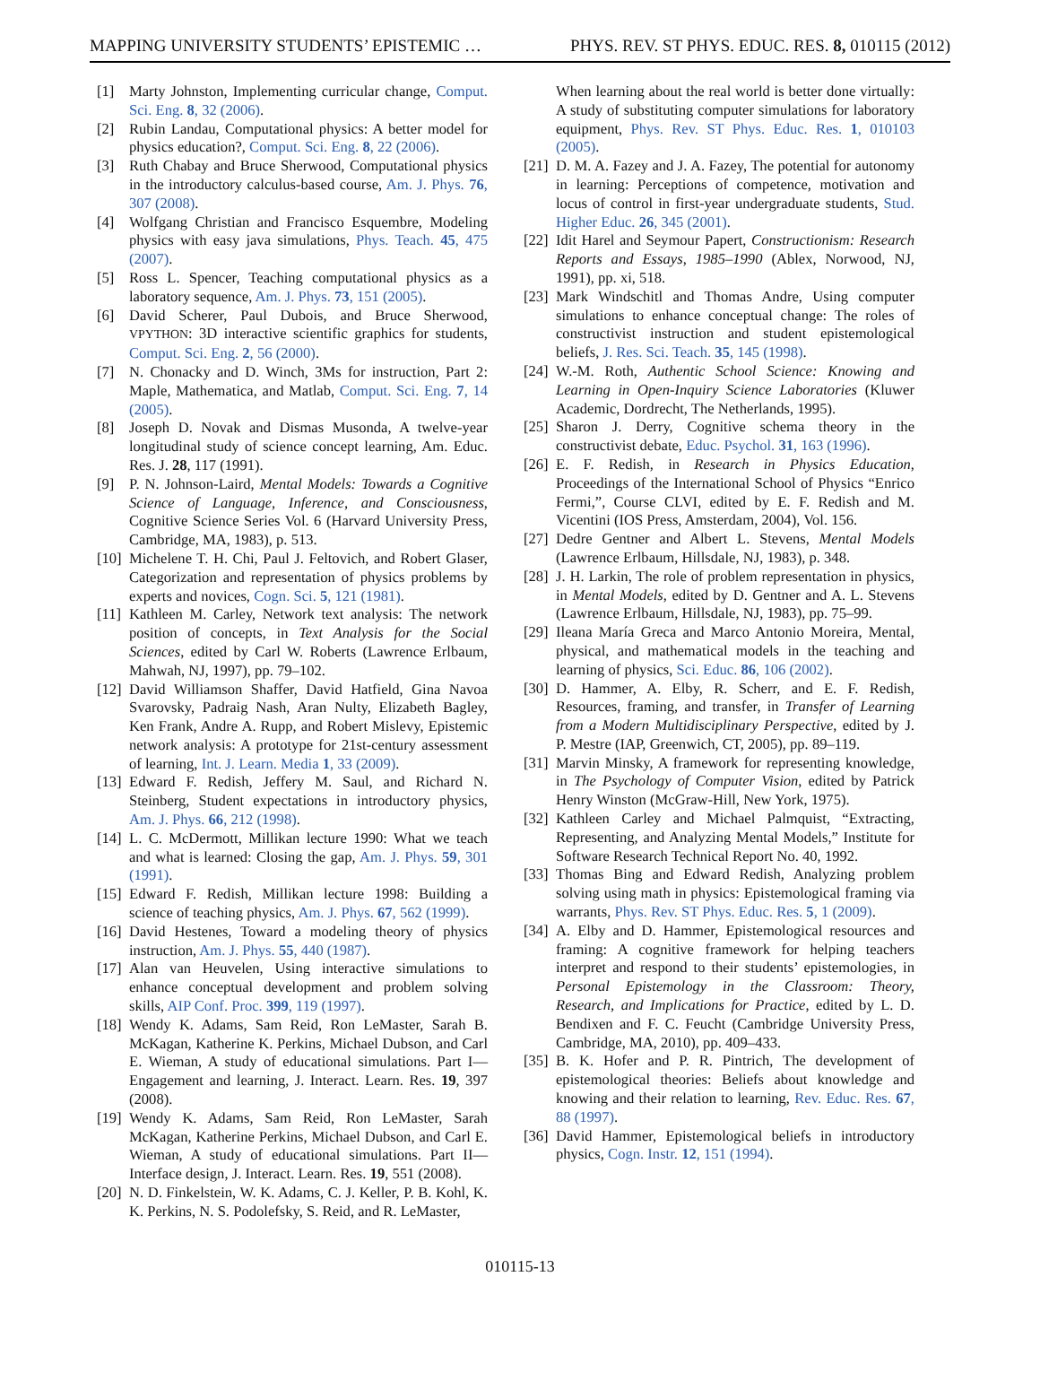MAPPING UNIVERSITY STUDENTS’ EPISTEMIC … PHYS. REV. ST PHYS. EDUC. RES. 8, 010115 (2012)
[1] Marty Johnston, Implementing curricular change, Comput. Sci. Eng. 8, 32 (2006).
[2] Rubin Landau, Computational physics: A better model for physics education?, Comput. Sci. Eng. 8, 22 (2006).
[3] Ruth Chabay and Bruce Sherwood, Computational physics in the introductory calculus-based course, Am. J. Phys. 76, 307 (2008).
[4] Wolfgang Christian and Francisco Esquembre, Modeling physics with easy java simulations, Phys. Teach. 45, 475 (2007).
[5] Ross L. Spencer, Teaching computational physics as a laboratory sequence, Am. J. Phys. 73, 151 (2005).
[6] David Scherer, Paul Dubois, and Bruce Sherwood, VPYTHON: 3D interactive scientific graphics for students, Comput. Sci. Eng. 2, 56 (2000).
[7] N. Chonacky and D. Winch, 3Ms for instruction, Part 2: Maple, Mathematica, and Matlab, Comput. Sci. Eng. 7, 14 (2005).
[8] Joseph D. Novak and Dismas Musonda, A twelve-year longitudinal study of science concept learning, Am. Educ. Res. J. 28, 117 (1991).
[9] P. N. Johnson-Laird, Mental Models: Towards a Cognitive Science of Language, Inference, and Consciousness, Cognitive Science Series Vol. 6 (Harvard University Press, Cambridge, MA, 1983), p. 513.
[10] Michelene T. H. Chi, Paul J. Feltovich, and Robert Glaser, Categorization and representation of physics problems by experts and novices, Cogn. Sci. 5, 121 (1981).
[11] Kathleen M. Carley, Network text analysis: The network position of concepts, in Text Analysis for the Social Sciences, edited by Carl W. Roberts (Lawrence Erlbaum, Mahwah, NJ, 1997), pp. 79–102.
[12] David Williamson Shaffer, David Hatfield, Gina Navoa Svarovsky, Padraig Nash, Aran Nulty, Elizabeth Bagley, Ken Frank, Andre A. Rupp, and Robert Mislevy, Epistemic network analysis: A prototype for 21st-century assessment of learning, Int. J. Learn. Media 1, 33 (2009).
[13] Edward F. Redish, Jeffery M. Saul, and Richard N. Steinberg, Student expectations in introductory physics, Am. J. Phys. 66, 212 (1998).
[14] L. C. McDermott, Millikan lecture 1990: What we teach and what is learned: Closing the gap, Am. J. Phys. 59, 301 (1991).
[15] Edward F. Redish, Millikan lecture 1998: Building a science of teaching physics, Am. J. Phys. 67, 562 (1999).
[16] David Hestenes, Toward a modeling theory of physics instruction, Am. J. Phys. 55, 440 (1987).
[17] Alan van Heuvelen, Using interactive simulations to enhance conceptual development and problem solving skills, AIP Conf. Proc. 399, 119 (1997).
[18] Wendy K. Adams, Sam Reid, Ron LeMaster, Sarah B. McKagan, Katherine K. Perkins, Michael Dubson, and Carl E. Wieman, A study of educational simulations. Part I—Engagement and learning, J. Interact. Learn. Res. 19, 397 (2008).
[19] Wendy K. Adams, Sam Reid, Ron LeMaster, Sarah McKagan, Katherine Perkins, Michael Dubson, and Carl E. Wieman, A study of educational simulations. Part II—Interface design, J. Interact. Learn. Res. 19, 551 (2008).
[20] N. D. Finkelstein, W. K. Adams, C. J. Keller, P. B. Kohl, K. K. Perkins, N. S. Podolefsky, S. Reid, and R. LeMaster,
When learning about the real world is better done virtually: A study of substituting computer simulations for laboratory equipment, Phys. Rev. ST Phys. Educ. Res. 1, 010103 (2005).
[21] D. M. A. Fazey and J. A. Fazey, The potential for autonomy in learning: Perceptions of competence, motivation and locus of control in first-year undergraduate students, Stud. Higher Educ. 26, 345 (2001).
[22] Idit Harel and Seymour Papert, Constructionism: Research Reports and Essays, 1985–1990 (Ablex, Norwood, NJ, 1991), pp. xi, 518.
[23] Mark Windschitl and Thomas Andre, Using computer simulations to enhance conceptual change: The roles of constructivist instruction and student epistemological beliefs, J. Res. Sci. Teach. 35, 145 (1998).
[24] W.-M. Roth, Authentic School Science: Knowing and Learning in Open-Inquiry Science Laboratories (Kluwer Academic, Dordrecht, The Netherlands, 1995).
[25] Sharon J. Derry, Cognitive schema theory in the constructivist debate, Educ. Psychol. 31, 163 (1996).
[26] E. F. Redish, in Research in Physics Education, Proceedings of the International School of Physics “Enrico Fermi,”, Course CLVI, edited by E. F. Redish and M. Vicentini (IOS Press, Amsterdam, 2004), Vol. 156.
[27] Dedre Gentner and Albert L. Stevens, Mental Models (Lawrence Erlbaum, Hillsdale, NJ, 1983), p. 348.
[28] J. H. Larkin, The role of problem representation in physics, in Mental Models, edited by D. Gentner and A. L. Stevens (Lawrence Erlbaum, Hillsdale, NJ, 1983), pp. 75–99.
[29] Ileana María Greca and Marco Antonio Moreira, Mental, physical, and mathematical models in the teaching and learning of physics, Sci. Educ. 86, 106 (2002).
[30] D. Hammer, A. Elby, R. Scherr, and E. F. Redish, Resources, framing, and transfer, in Transfer of Learning from a Modern Multidisciplinary Perspective, edited by J. P. Mestre (IAP, Greenwich, CT, 2005), pp. 89–119.
[31] Marvin Minsky, A framework for representing knowledge, in The Psychology of Computer Vision, edited by Patrick Henry Winston (McGraw-Hill, New York, 1975).
[32] Kathleen Carley and Michael Palmquist, “Extracting, Representing, and Analyzing Mental Models,” Institute for Software Research Technical Report No. 40, 1992.
[33] Thomas Bing and Edward Redish, Analyzing problem solving using math in physics: Epistemological framing via warrants, Phys. Rev. ST Phys. Educ. Res. 5, 1 (2009).
[34] A. Elby and D. Hammer, Epistemological resources and framing: A cognitive framework for helping teachers interpret and respond to their students’ epistemologies, in Personal Epistemology in the Classroom: Theory, Research, and Implications for Practice, edited by L. D. Bendixen and F. C. Feucht (Cambridge University Press, Cambridge, MA, 2010), pp. 409–433.
[35] B. K. Hofer and P. R. Pintrich, The development of epistemological theories: Beliefs about knowledge and knowing and their relation to learning, Rev. Educ. Res. 67, 88 (1997).
[36] David Hammer, Epistemological beliefs in introductory physics, Cogn. Instr. 12, 151 (1994).
010115-13